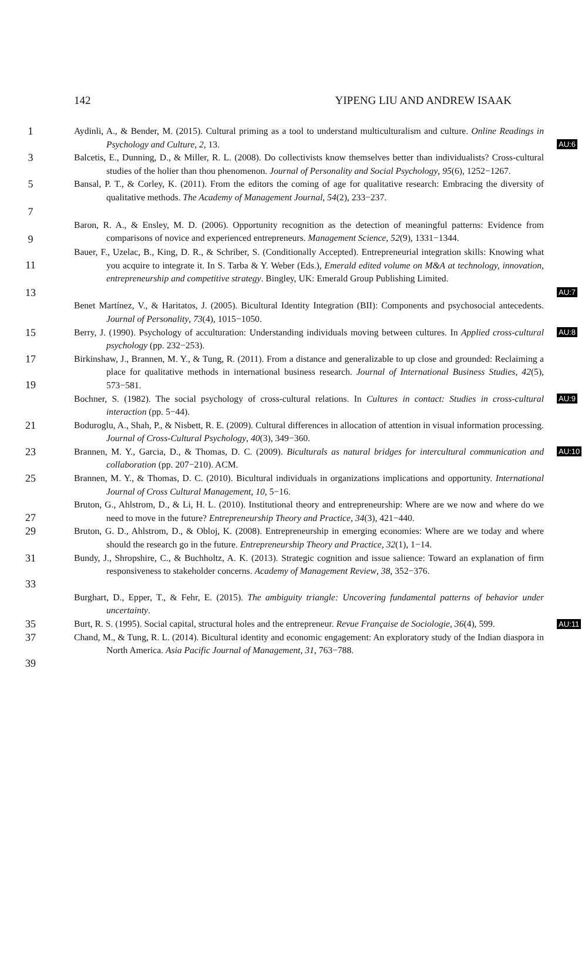142 YIPENG LIU AND ANDREW ISAAK
1
Aydinli, A., & Bender, M. (2015). Cultural priming as a tool to understand multiculturalism and culture. Online Readings in Psychology and Culture, 2, 13.
AU:6
3
Balcetis, E., Dunning, D., & Miller, R. L. (2008). Do collectivists know themselves better than individualists? Cross-cultural studies of the holier than thou phenomenon. Journal of Personality and Social Psychology, 95(6), 1252−1267.
5
7
Bansal, P. T., & Corley, K. (2011). From the editors the coming of age for qualitative research: Embracing the diversity of qualitative methods. The Academy of Management Journal, 54(2), 233−237.
9
Baron, R. A., & Ensley, M. D. (2006). Opportunity recognition as the detection of meaningful patterns: Evidence from comparisons of novice and experienced entrepreneurs. Management Science, 52(9), 1331−1344.
11
13
Bauer, F., Uzelac, B., King, D. R., & Schriber, S. (Conditionally Accepted). Entrepreneurial integration skills: Knowing what you acquire to integrate it. In S. Tarba & Y. Weber (Eds.), Emerald edited volume on M&A at technology, innovation, entrepreneurship and competitive strategy. Bingley, UK: Emerald Group Publishing Limited.
AU:7
Benet Martínez, V., & Haritatos, J. (2005). Bicultural Identity Integration (BII): Components and psychosocial antecedents. Journal of Personality, 73(4), 1015−1050.
15
Berry, J. (1990). Psychology of acculturation: Understanding individuals moving between cultures. In Applied cross-cultural psychology (pp. 232−253).
AU:8
17
19
Birkinshaw, J., Brannen, M. Y., & Tung, R. (2011). From a distance and generalizable to up close and grounded: Reclaiming a place for qualitative methods in international business research. Journal of International Business Studies, 42(5), 573−581.
Bochner, S. (1982). The social psychology of cross-cultural relations. In Cultures in contact: Studies in cross-cultural interaction (pp. 5−44).
AU:9
21
Boduroglu, A., Shah, P., & Nisbett, R. E. (2009). Cultural differences in allocation of attention in visual information processing. Journal of Cross-Cultural Psychology, 40(3), 349−360.
23
Brannen, M. Y., Garcia, D., & Thomas, D. C. (2009). Biculturals as natural bridges for intercultural communication and collaboration (pp. 207−210). ACM.
AU:10
25
Brannen, M. Y., & Thomas, D. C. (2010). Bicultural individuals in organizations implications and opportunity. International Journal of Cross Cultural Management, 10, 5−16.
27
Bruton, G., Ahlstrom, D., & Li, H. L. (2010). Institutional theory and entrepreneurship: Where are we now and where do we need to move in the future? Entrepreneurship Theory and Practice, 34(3), 421−440.
29
Bruton, G. D., Ahlstrom, D., & Obloj, K. (2008). Entrepreneurship in emerging economies: Where are we today and where should the research go in the future. Entrepreneurship Theory and Practice, 32(1), 1−14.
31
33
Bundy, J., Shropshire, C., & Buchholtz, A. K. (2013). Strategic cognition and issue salience: Toward an explanation of firm responsiveness to stakeholder concerns. Academy of Management Review, 38, 352−376.
Burghart, D., Epper, T., & Fehr, E. (2015). The ambiguity triangle: Uncovering fundamental patterns of behavior under uncertainty.
35
Burt, R. S. (1995). Social capital, structural holes and the entrepreneur. Revue Française de Sociologie, 36(4), 599.
AU:11
37
39
Chand, M., & Tung, R. L. (2014). Bicultural identity and economic engagement: An exploratory study of the Indian diaspora in North America. Asia Pacific Journal of Management, 31, 763−788.